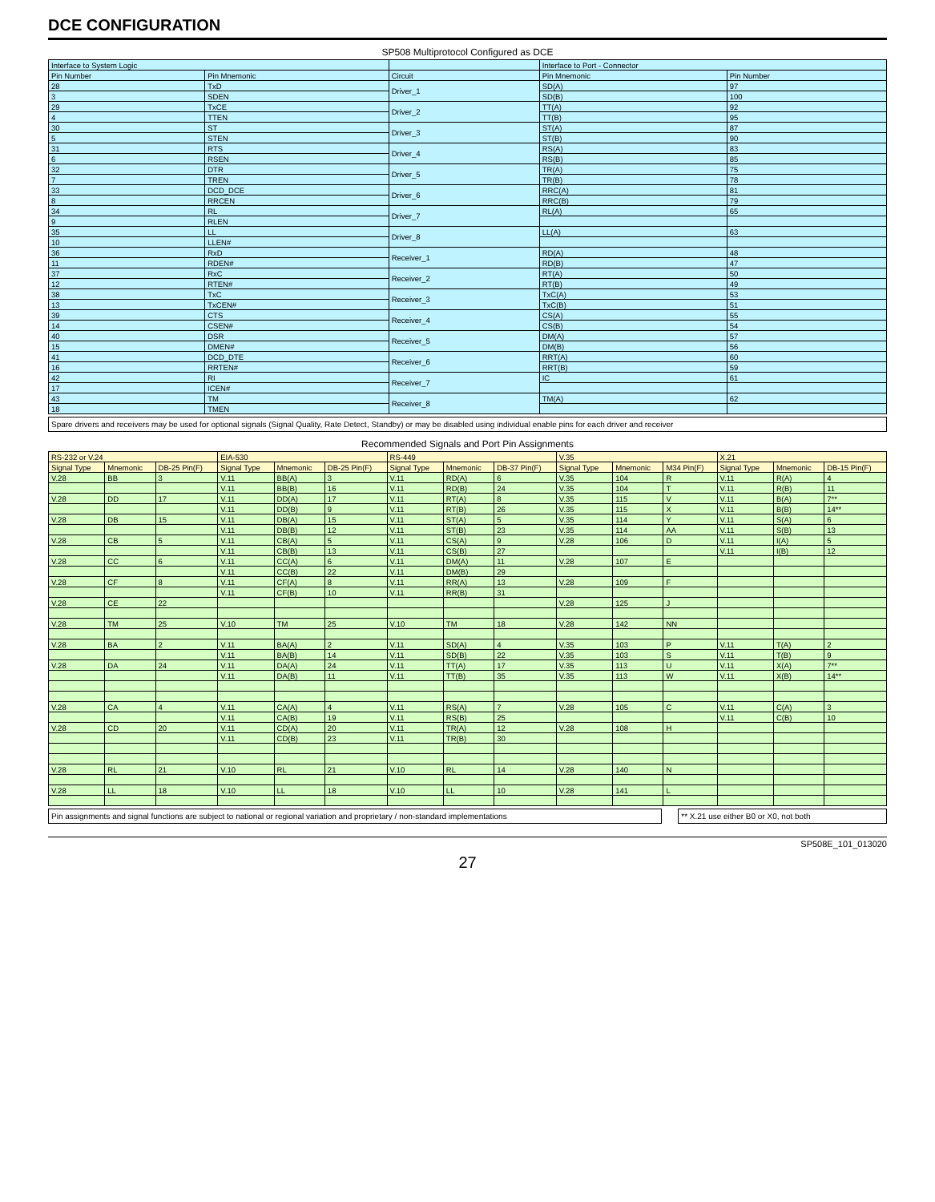DCE CONFIGURATION
SP508 Multiprotocol Configured as DCE
| Interface to System Logic | | | Interface to Port - Connector | |
| --- | --- | --- | --- | --- |
| Pin Number | Pin Mnemonic | Circuit | Pin Mnemonic | Pin Number |
| 28 | TxD | Driver_1 | SD(A) | 97 |
| 3 | SDEN | | SD(B) | 100 |
| 29 | TxCE | Driver_2 | TT(A) | 92 |
| 4 | TTEN | | TT(B) | 95 |
| 30 | ST | Driver_3 | ST(A) | 87 |
| 5 | STEN | | ST(B) | 90 |
| 31 | RTS | Driver_4 | RS(A) | 83 |
| 6 | RSEN | | RS(B) | 85 |
| 32 | DTR | Driver_5 | TR(A) | 75 |
| 7 | TREN | | TR(B) | 78 |
| 33 | DCD_DCE | Driver_6 | RRC(A) | 81 |
| 8 | RRCEN | | RRC(B) | 79 |
| 34 | RL | Driver_7 | RL(A) | 65 |
| 9 | RLEN | | | |
| 35 | LL | Driver_8 | LL(A) | 63 |
| 10 | LLEN# | | | |
| 36 | RxD | Receiver_1 | RD(A) | 48 |
| 11 | RDEN# | | RD(B) | 47 |
| 37 | RxC | Receiver_2 | RT(A) | 50 |
| 12 | RTEN# | | RT(B) | 49 |
| 38 | TxC | Receiver_3 | TxC(A) | 53 |
| 13 | TxCEN# | | TxC(B) | 51 |
| 39 | CTS | Receiver_4 | CS(A) | 55 |
| 14 | CSEN# | | CS(B) | 54 |
| 40 | DSR | Receiver_5 | DM(A) | 57 |
| 15 | DMEN# | | DM(B) | 56 |
| 41 | DCD_DTE | Receiver_6 | RRT(A) | 60 |
| 16 | RRTEN# | | RRT(B) | 59 |
| 42 | RI | Receiver_7 | IC | 61 |
| 17 | ICEN# | | | |
| 43 | TM | Receiver_8 | TM(A) | 62 |
| 18 | TMEN | | | |
Spare drivers and receivers may be used for optional signals (Signal Quality, Rate Detect, Standby) or may be disabled using individual enable pins for each driver and receiver
Recommended Signals and Port Pin Assignments
| RS-232 or V.24 | | | EIA-530 | | | RS-449 | | | V.35 | | | X.21 | | |
| --- | --- | --- | --- | --- | --- | --- | --- | --- | --- | --- | --- | --- | --- | --- |
| Signal Type | Mnemonic | DB-25 Pin(F) | Signal Type | Mnemonic | DB-25 Pin(F) | Signal Type | Mnemonic | DB-37 Pin(F) | Signal Type | Mnemonic | M34 Pin(F) | Signal Type | Mnemonic | DB-15 Pin(F) |
| V.28 | BB | 3 | V.11 | BB(A) | 3 | V.11 | RD(A) | 6 | V.35 | 104 | R | V.11 | R(A) | 4 |
| | | | V.11 | BB(B) | 16 | V.11 | RD(B) | 24 | V.35 | 104 | T | V.11 | R(B) | 11 |
| V.28 | DD | 17 | V.11 | DD(A) | 17 | V.11 | RT(A) | 8 | V.35 | 115 | V | V.11 | B(A) | 7** |
| | | | V.11 | DD(B) | 9 | V.11 | RT(B) | 26 | V.35 | 115 | X | V.11 | B(B) | 14** |
| V.28 | DB | 15 | V.11 | DB(A) | 15 | V.11 | ST(A) | 5 | V.35 | 114 | Y | V.11 | S(A) | 6 |
| | | | V.11 | DB(B) | 12 | V.11 | ST(B) | 23 | V.35 | 114 | AA | V.11 | S(B) | 13 |
| V.28 | CB | 5 | V.11 | CB(A) | 5 | V.11 | CS(A) | 9 | V.28 | 106 | D | V.11 | I(A) | 5 |
| | | | V.11 | CB(B) | 13 | V.11 | CS(B) | 27 | | | | V.11 | I(B) | 12 |
| V.28 | CC | 6 | V.11 | CC(A) | 6 | V.11 | DM(A) | 11 | V.28 | 107 | E | | | |
| | | | V.11 | CC(B) | 22 | V.11 | DM(B) | 29 | | | | | | |
| V.28 | CF | 8 | V.11 | CF(A) | 8 | V.11 | RR(A) | 13 | V.28 | 109 | F | | | |
| | | | V.11 | CF(B) | 10 | V.11 | RR(B) | 31 | | | | | | |
| V.28 | CE | 22 | | | | | | | V.28 | 125 | J | | | |
| V.28 | TM | 25 | V.10 | TM | 25 | V.10 | TM | 18 | V.28 | 142 | NN | | | |
| V.28 | BA | 2 | V.11 | BA(A) | 2 | V.11 | SD(A) | 4 | V.35 | 103 | P | V.11 | T(A) | 2 |
| | | | V.11 | BA(B) | 14 | V.11 | SD(B) | 22 | V.35 | 103 | S | V.11 | T(B) | 9 |
| V.28 | DA | 24 | V.11 | DA(A) | 24 | V.11 | TT(A) | 17 | V.35 | 113 | U | V.11 | X(A) | 7** |
| | | | V.11 | DA(B) | 11 | V.11 | TT(B) | 35 | V.35 | 113 | W | V.11 | X(B) | 14** |
| V.28 | CA | 4 | V.11 | CA(A) | 4 | V.11 | RS(A) | 7 | V.28 | 105 | C | V.11 | C(A) | 3 |
| | | | V.11 | CA(B) | 19 | V.11 | RS(B) | 25 | | | | V.11 | C(B) | 10 |
| V.28 | CD | 20 | V.11 | CD(A) | 20 | V.11 | TR(A) | 12 | V.28 | 108 | H | | | |
| | | | V.11 | CD(B) | 23 | V.11 | TR(B) | 30 | | | | | | |
| V.28 | RL | 21 | V.10 | RL | 21 | V.10 | RL | 14 | V.28 | 140 | N | | | |
| V.28 | LL | 18 | V.10 | LL | 18 | V.10 | LL | 10 | V.28 | 141 | L | | | |
Pin assignments and signal functions are subject to national or regional variation and proprietary / non-standard implementations
** X.21 use either B0 or X0, not both
SP508E_101_013020
27